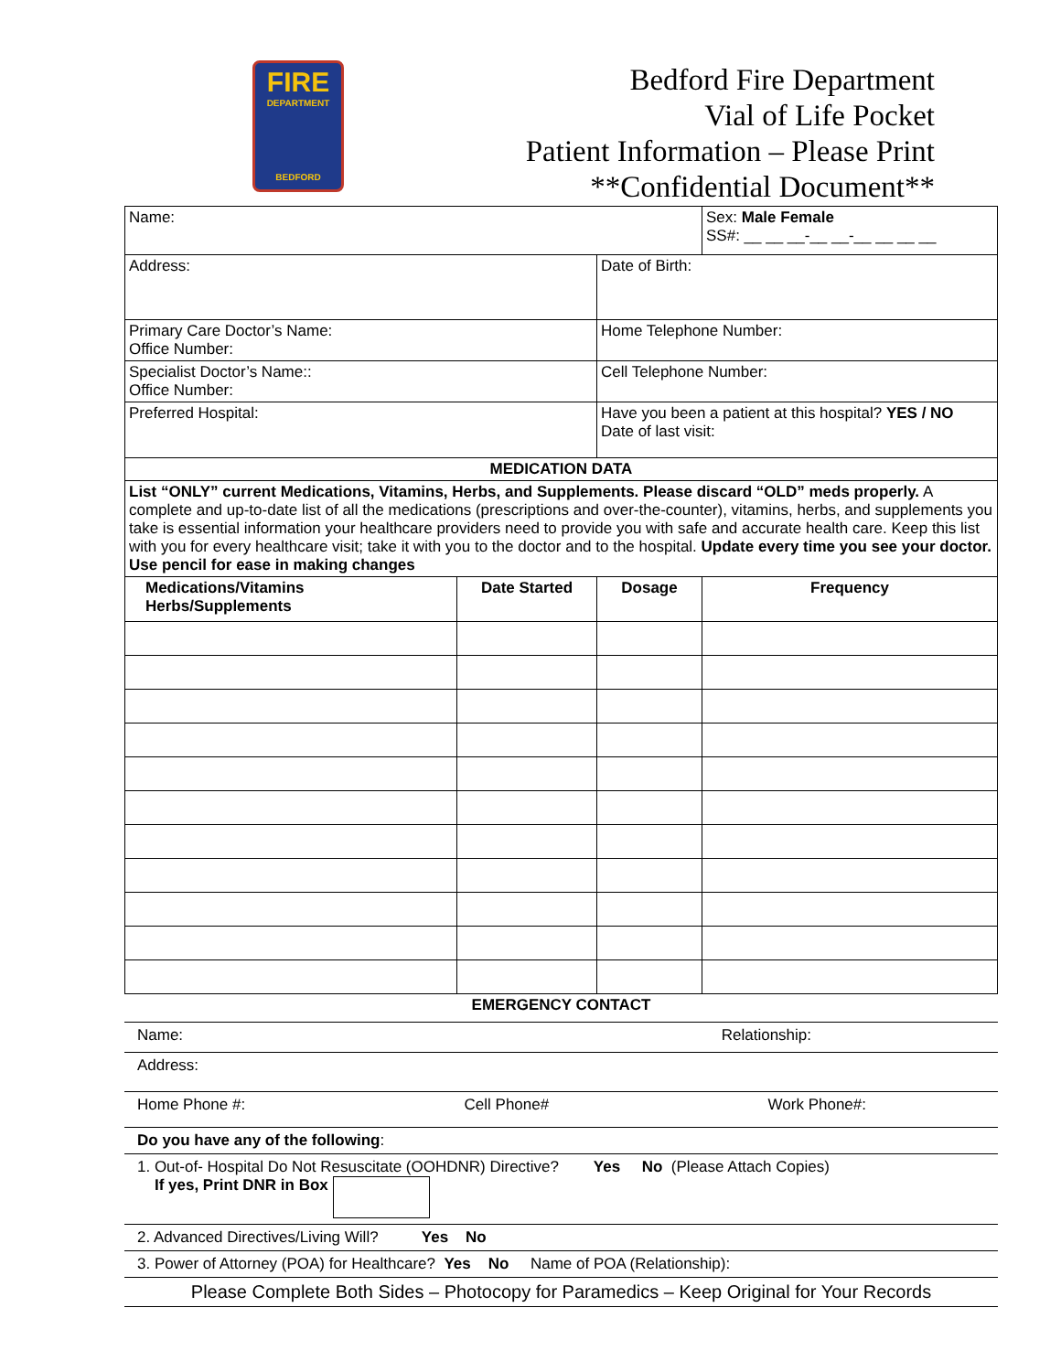FIRE
DEPARTMENT
BEDFORD
Bedford Fire Department
Vial of Life Pocket
Patient Information – Please Print
**Confidential Document**
| Name: | | | Sex: Male Female SS#: __ __ __-__ __-__ __ __ __ |
| Address: | | Date of Birth: | |
| Primary Care Doctor’s Name: Office Number: | | Home Telephone Number: | |
| Specialist Doctor’s Name:: Office Number: | | Cell Telephone Number: | |
| Preferred Hospital: | | Have you been a patient at this hospital? YES / NO Date of last visit: | |
| MEDICATION DATA | | | |
| List “ONLY” current Medications, Vitamins, Herbs, and Supplements. Please discard “OLD” meds properly. A complete and up-to-date list of all the medications (prescriptions and over-the-counter), vitamins, herbs, and supplements you take is essential information your healthcare providers need to provide you with safe and accurate health care. Keep this list with you for every healthcare visit; take it with you to the doctor and to the hospital. Update every time you see your doctor. Use pencil for ease in making changes | | | |
| Medications/Vitamins Herbs/Supplements | Date Started | Dosage | Frequency |
EMERGENCY CONTACT
Name: Relationship:
Address:
Home Phone #: Cell Phone# Work Phone#:
Do you have any of the following:
1. Out-of- Hospital Do Not Resuscitate (OOHDNR) Directive? Yes No (Please Attach Copies)
If yes, Print DNR in Box
2. Advanced Directives/Living Will? Yes No
3. Power of Attorney (POA) for Healthcare? Yes No Name of POA (Relationship):
Please Complete Both Sides – Photocopy for Paramedics – Keep Original for Your Records